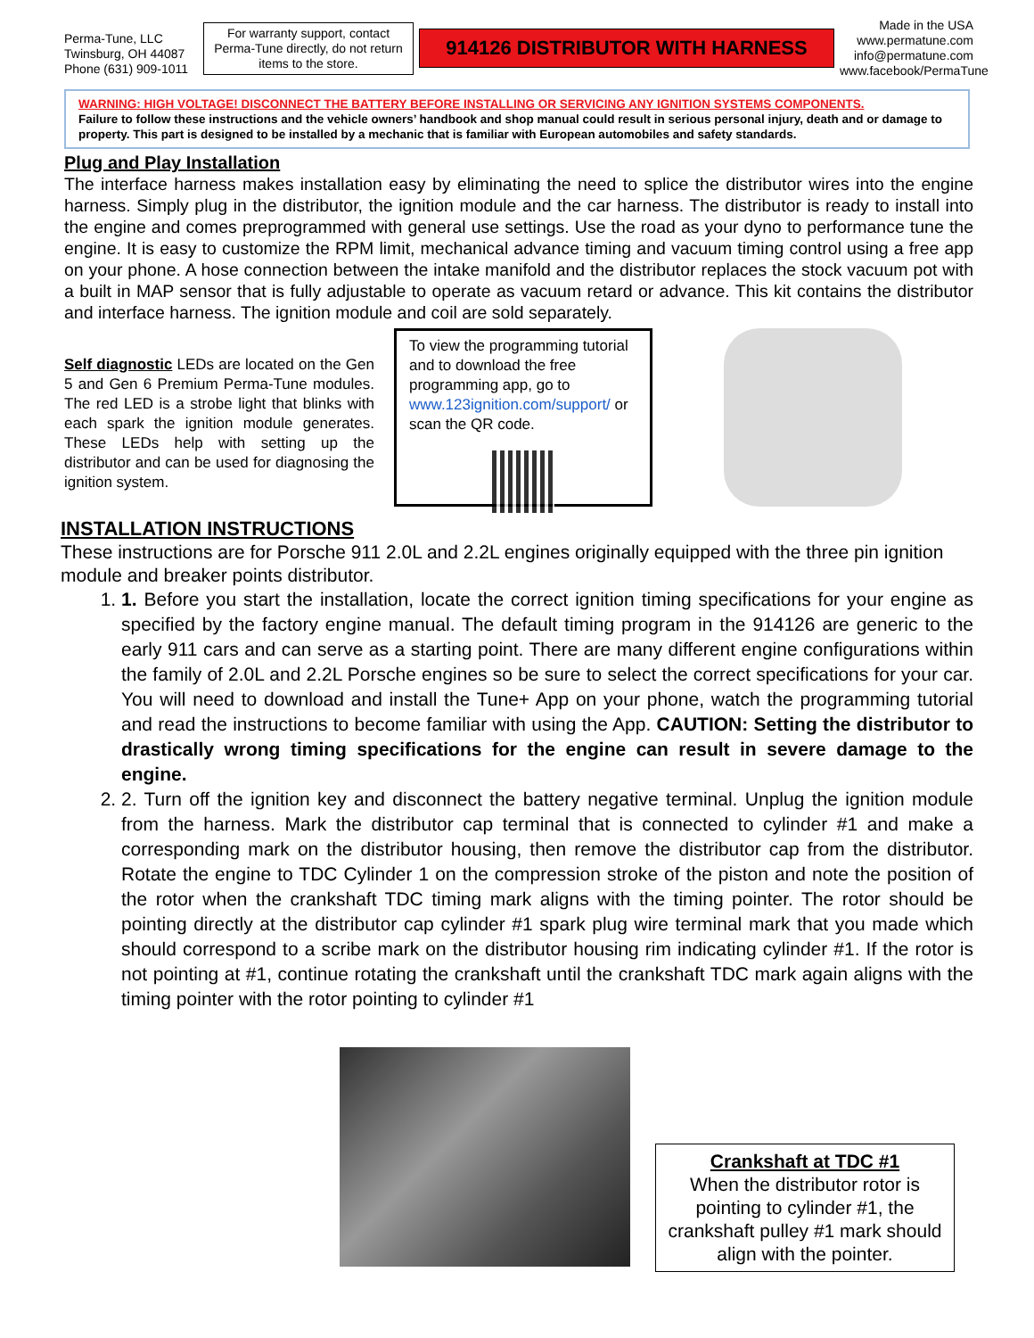Perma-Tune, LLC Twinsburg, OH 44087 Phone (631) 909-1011
For warranty support, contact Perma-Tune directly, do not return items to the store.
914126 DISTRIBUTOR WITH HARNESS
Made in the USA www.permatune.com info@permatune.com www.facebook/PermaTune
WARNING: HIGH VOLTAGE! DISCONNECT THE BATTERY BEFORE INSTALLING OR SERVICING ANY IGNITION SYSTEMS COMPONENTS.
Failure to follow these instructions and the vehicle owners’ handbook and shop manual could result in serious personal injury, death and or damage to property. This part is designed to be installed by a mechanic that is familiar with European automobiles and safety standards.
Plug and Play Installation
The interface harness makes installation easy by eliminating the need to splice the distributor wires into the engine harness. Simply plug in the distributor, the ignition module and the car harness. The distributor is ready to install into the engine and comes preprogrammed with general use settings. Use the road as your dyno to performance tune the engine. It is easy to customize the RPM limit, mechanical advance timing and vacuum timing control using a free app on your phone. A hose connection between the intake manifold and the distributor replaces the stock vacuum pot with a built in MAP sensor that is fully adjustable to operate as vacuum retard or advance. This kit contains the distributor and interface harness. The ignition module and coil are sold separately.
Self diagnostic LEDs are located on the Gen 5 and Gen 6 Premium Perma-Tune modules. The red LED is a strobe light that blinks with each spark the ignition module generates. These LEDs help with setting up the distributor and can be used for diagnosing the ignition system.
To view the programming tutorial and to download the free programming app, go to www.123ignition.com/support/ or scan the QR code.
INSTALLATION INSTRUCTIONS
These instructions are for Porsche 911 2.0L and 2.2L engines originally equipped with the three pin ignition module and breaker points distributor.
1. 1. Before you start the installation, locate the correct ignition timing specifications for your engine as specified by the factory engine manual. The default timing program in the 914126 are generic to the early 911 cars and can serve as a starting point. There are many different engine configurations within the family of 2.0L and 2.2L Porsche engines so be sure to select the correct specifications for your car. You will need to download and install the Tune+ App on your phone, watch the programming tutorial and read the instructions to become familiar with using the App. CAUTION: Setting the distributor to drastically wrong timing specifications for the engine can result in severe damage to the engine.
2. 2. Turn off the ignition key and disconnect the battery negative terminal. Unplug the ignition module from the harness. Mark the distributor cap terminal that is connected to cylinder #1 and make a corresponding mark on the distributor housing, then remove the distributor cap from the distributor. Rotate the engine to TDC Cylinder 1 on the compression stroke of the piston and note the position of the rotor when the crankshaft TDC timing mark aligns with the timing pointer. The rotor should be pointing directly at the distributor cap cylinder #1 spark plug wire terminal mark that you made which should correspond to a scribe mark on the distributor housing rim indicating cylinder #1. If the rotor is not pointing at #1, continue rotating the crankshaft until the crankshaft TDC mark again aligns with the timing pointer with the rotor pointing to cylinder #1
Crankshaft at TDC #1
When the distributor rotor is pointing to cylinder #1, the crankshaft pulley #1 mark should align with the pointer.